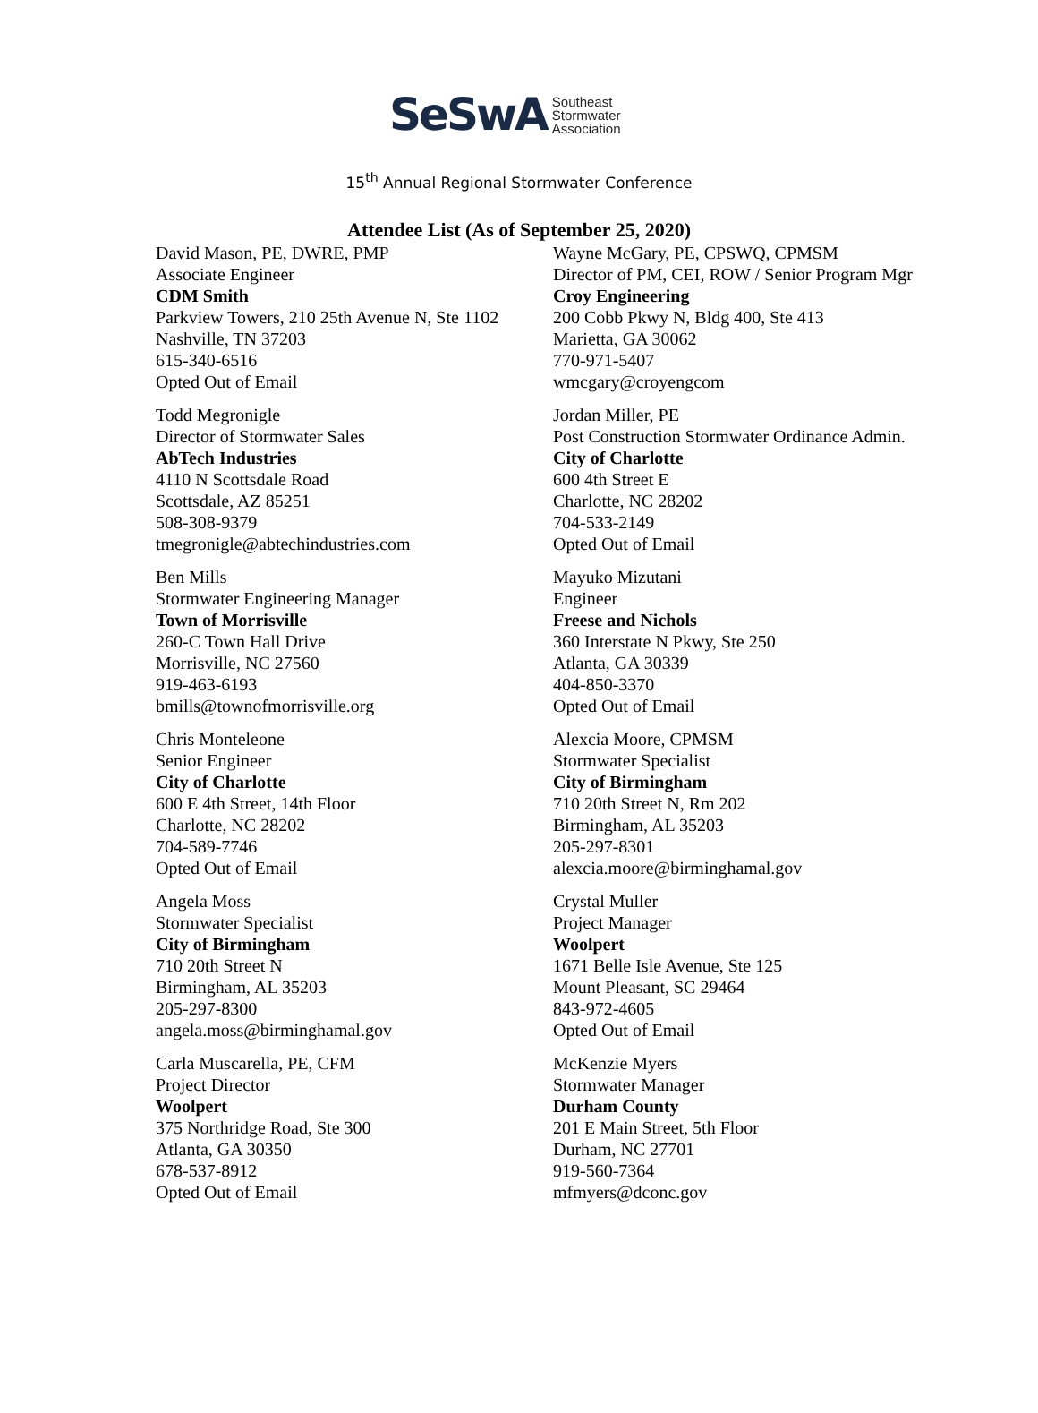SeSwA Southeast
Stormwater
Association
15<sup>th</sup> Annual Regional Stormwater Conference
Attendee List (As of September 25, 2020)
David Mason, PE, DWRE, PMP
Associate Engineer
CDM Smith
Parkview Towers, 210 25th Avenue N, Ste 1102
Nashville, TN 37203
615-340-6516
Opted Out of Email
Todd Megronigle
Director of Stormwater Sales
AbTech Industries
4110 N Scottsdale Road
Scottsdale, AZ 85251
508-308-9379
tmegronigle@abtechindustries.com
Ben Mills
Stormwater Engineering Manager
Town of Morrisville
260-C Town Hall Drive
Morrisville, NC 27560
919-463-6193
bmills@townofmorrisville.org
Chris Monteleone
Senior Engineer
City of Charlotte
600 E 4th Street, 14th Floor
Charlotte, NC 28202
704-589-7746
Opted Out of Email
Angela Moss
Stormwater Specialist
City of Birmingham
710 20th Street N
Birmingham, AL 35203
205-297-8300
angela.moss@birminghamal.gov
Carla Muscarella, PE, CFM
Project Director
Woolpert
375 Northridge Road, Ste 300
Atlanta, GA 30350
678-537-8912
Opted Out of Email
Wayne McGary, PE, CPSWQ, CPMSM
Director of PM, CEI, ROW / Senior Program Mgr
Croy Engineering
200 Cobb Pkwy N, Bldg 400, Ste 413
Marietta, GA 30062
770-971-5407
wmcgary@croyengcom
Jordan Miller, PE
Post Construction Stormwater Ordinance Admin.
City of Charlotte
600 4th Street E
Charlotte, NC 28202
704-533-2149
Opted Out of Email
Mayuko Mizutani
Engineer
Freese and Nichols
360 Interstate N Pkwy, Ste 250
Atlanta, GA 30339
404-850-3370
Opted Out of Email
Alexcia Moore, CPMSM
Stormwater Specialist
City of Birmingham
710 20th Street N, Rm 202
Birmingham, AL 35203
205-297-8301
alexcia.moore@birminghamal.gov
Crystal Muller
Project Manager
Woolpert
1671 Belle Isle Avenue, Ste 125
Mount Pleasant, SC 29464
843-972-4605
Opted Out of Email
McKenzie Myers
Stormwater Manager
Durham County
201 E Main Street, 5th Floor
Durham, NC 27701
919-560-7364
mfmyers@dconc.gov